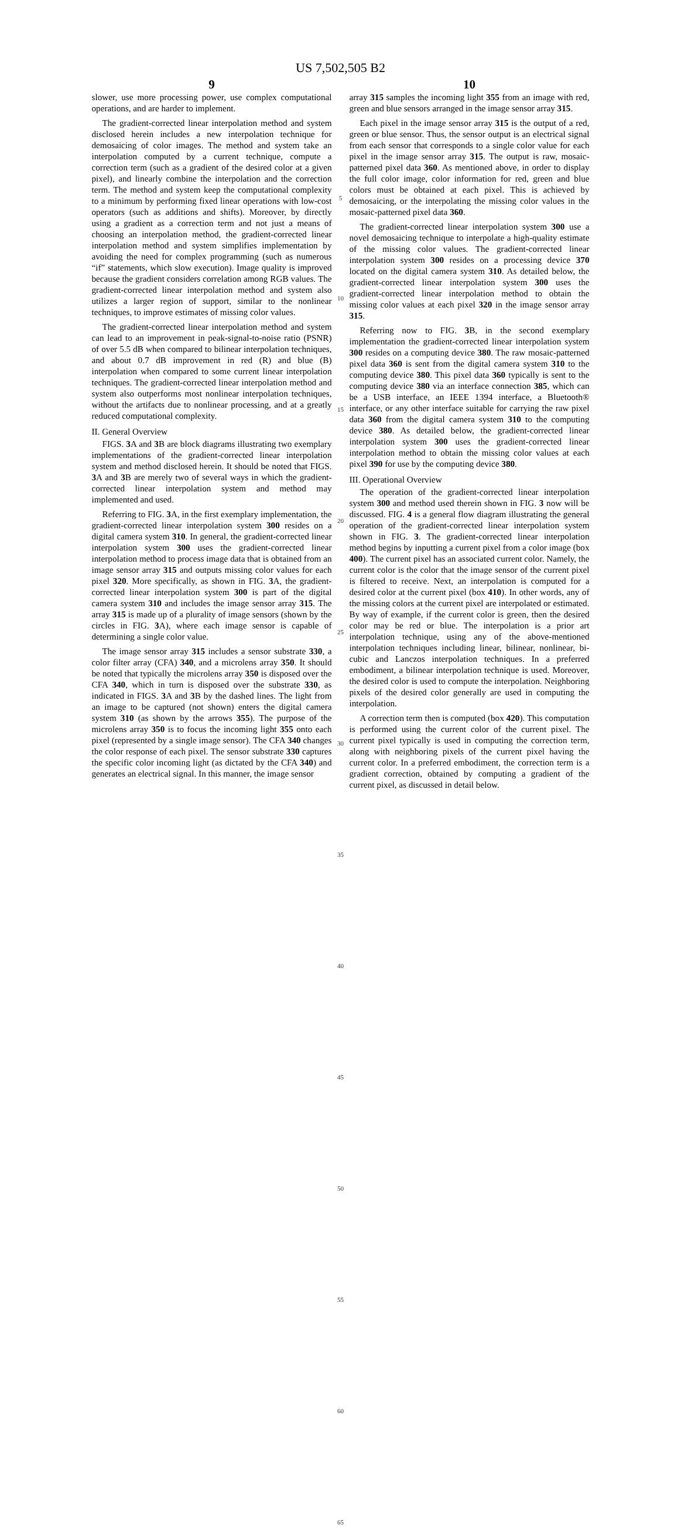US 7,502,505 B2
9
slower, use more processing power, use complex computational operations, and are harder to implement.
The gradient-corrected linear interpolation method and system disclosed herein includes a new interpolation technique for demosaicing of color images. The method and system take an interpolation computed by a current technique, compute a correction term (such as a gradient of the desired color at a given pixel), and linearly combine the interpolation and the correction term. The method and system keep the computational complexity to a minimum by performing fixed linear operations with low-cost operators (such as additions and shifts). Moreover, by directly using a gradient as a correction term and not just a means of choosing an interpolation method, the gradient-corrected linear interpolation method and system simplifies implementation by avoiding the need for complex programming (such as numerous “if” statements, which slow execution). Image quality is improved because the gradient considers correlation among RGB values. The gradient-corrected linear interpolation method and system also utilizes a larger region of support, similar to the nonlinear techniques, to improve estimates of missing color values.
The gradient-corrected linear interpolation method and system can lead to an improvement in peak-signal-to-noise ratio (PSNR) of over 5.5 dB when compared to bilinear interpolation techniques, and about 0.7 dB improvement in red (R) and blue (B) interpolation when compared to some current linear interpolation techniques. The gradient-corrected linear interpolation method and system also outperforms most nonlinear interpolation techniques, without the artifacts due to nonlinear processing, and at a greatly reduced computational complexity.
II. General Overview
FIGS. 3 A and 3 B are block diagrams illustrating two exemplary implementations of the gradient-corrected linear interpolation system and method disclosed herein. It should be noted that FIGS. 3 A and 3 B are merely two of several ways in which the gradient-corrected linear interpolation system and method may implemented and used.
Referring to FIG. 3 A, in the first exemplary implementation, the gradient-corrected linear interpolation system 300 resides on a digital camera system 310. In general, the gradient-corrected linear interpolation system 300 uses the gradient-corrected linear interpolation method to process image data that is obtained from an image sensor array 315 and outputs missing color values for each pixel 320. More specifically, as shown in FIG. 3 A, the gradient-corrected linear interpolation system 300 is part of the digital camera system 310 and includes the image sensor array 315. The array 315 is made up of a plurality of image sensors (shown by the circles in FIG. 3 A), where each image sensor is capable of determining a single color value.
The image sensor array 315 includes a sensor substrate 330, a color filter array (CFA) 340, and a microlens array 350. It should be noted that typically the microlens array 350 is disposed over the CFA 340, which in turn is disposed over the substrate 330, as indicated in FIGS. 3 A and 3 B by the dashed lines. The light from an image to be captured (not shown) enters the digital camera system 310 (as shown by the arrows 355). The purpose of the microlens array 350 is to focus the incoming light 355 onto each pixel (represented by a single image sensor). The CFA 340 changes the color response of each pixel. The sensor substrate 330 captures the specific color incoming light (as dictated by the CFA 340) and generates an electrical signal. In this manner, the image sensor
5
10
15
20
25
30
35
40
45
50
55
60
65
10
array 315 samples the incoming light 355 from an image with red, green and blue sensors arranged in the image sensor array 315.
Each pixel in the image sensor array 315 is the output of a red, green or blue sensor. Thus, the sensor output is an electrical signal from each sensor that corresponds to a single color value for each pixel in the image sensor array 315. The output is raw, mosaic-patterned pixel data 360. As mentioned above, in order to display the full color image, color information for red, green and blue colors must be obtained at each pixel. This is achieved by demosaicing, or the interpolating the missing color values in the mosaic-patterned pixel data 360.
The gradient-corrected linear interpolation system 300 use a novel demosaicing technique to interpolate a high-quality estimate of the missing color values. The gradient-corrected linear interpolation system 300 resides on a processing device 370 located on the digital camera system 310. As detailed below, the gradient-corrected linear interpolation system 300 uses the gradient-corrected linear interpolation method to obtain the missing color values at each pixel 320 in the image sensor array 315.
Referring now to FIG. 3 B, in the second exemplary implementation the gradient-corrected linear interpolation system 300 resides on a computing device 380. The raw mosaic-patterned pixel data 360 is sent from the digital camera system 310 to the computing device 380. This pixel data 360 typically is sent to the computing device 380 via an interface connection 385, which can be a USB interface, an IEEE 1394 interface, a Bluetooth® interface, or any other interface suitable for carrying the raw pixel data 360 from the digital camera system 310 to the computing device 380. As detailed below, the gradient-corrected linear interpolation system 300 uses the gradient-corrected linear interpolation method to obtain the missing color values at each pixel 390 for use by the computing device 380.
III. Operational Overview
The operation of the gradient-corrected linear interpolation system 300 and method used therein shown in FIG. 3 now will be discussed. FIG. 4 is a general flow diagram illustrating the general operation of the gradient-corrected linear interpolation system shown in FIG. 3. The gradient-corrected linear interpolation method begins by inputting a current pixel from a color image (box 400). The current pixel has an associated current color. Namely, the current color is the color that the image sensor of the current pixel is filtered to receive. Next, an interpolation is computed for a desired color at the current pixel (box 410). In other words, any of the missing colors at the current pixel are interpolated or estimated. By way of example, if the current color is green, then the desired color may be red or blue. The interpolation is a prior art interpolation technique, using any of the above-mentioned interpolation techniques including linear, bilinear, nonlinear, bi-cubic and Lanczos interpolation techniques. In a preferred embodiment, a bilinear interpolation technique is used. Moreover, the desired color is used to compute the interpolation. Neighboring pixels of the desired color generally are used in computing the interpolation.
A correction term then is computed (box 420). This computation is performed using the current color of the current pixel. The current pixel typically is used in computing the correction term, along with neighboring pixels of the current pixel having the current color. In a preferred embodiment, the correction term is a gradient correction, obtained by computing a gradient of the current pixel, as discussed in detail below.